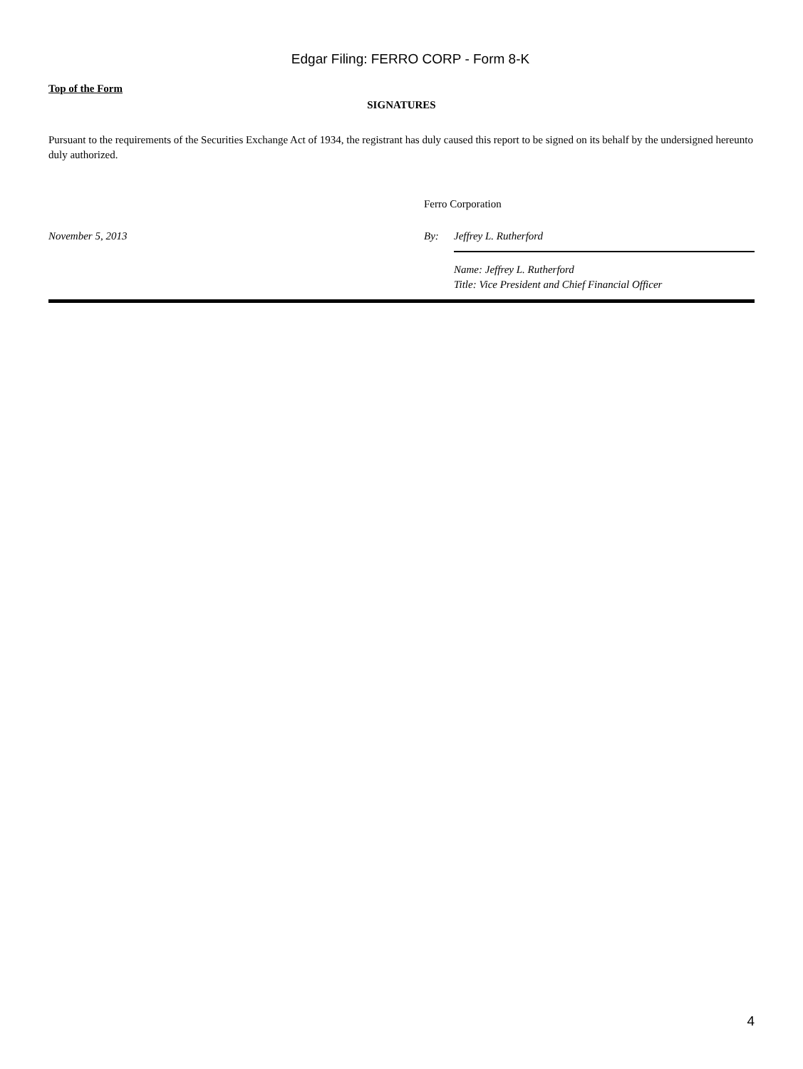Edgar Filing: FERRO CORP - Form 8-K
Top of the Form
SIGNATURES
Pursuant to the requirements of the Securities Exchange Act of 1934, the registrant has duly caused this report to be signed on its behalf by the undersigned hereunto duly authorized.
Ferro Corporation
November 5, 2013 By: Jeffrey L. Rutherford
Name: Jeffrey L. Rutherford
Title: Vice President and Chief Financial Officer
4